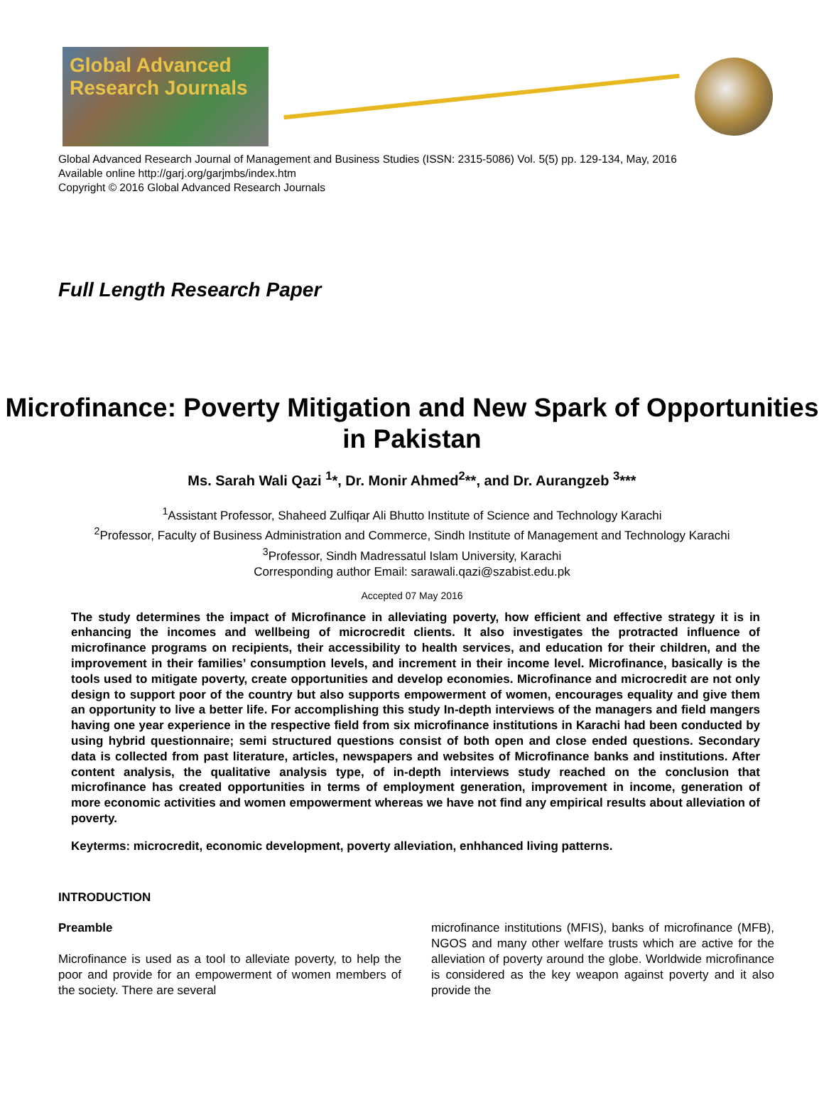Global Advanced Research Journals
Global Advanced Research Journal of Management and Business Studies (ISSN: 2315-5086) Vol. 5(5) pp. 129-134, May, 2016
Available online http://garj.org/garjmbs/index.htm
Copyright © 2016 Global Advanced Research Journals
Full Length Research Paper
Microfinance: Poverty Mitigation and New Spark of Opportunities in Pakistan
Ms. Sarah Wali Qazi <sup>1</sup>*, Dr. Monir Ahmed<sup>2</sup>**, and Dr. Aurangzeb <sup>3</sup>***
<sup>1</sup> Assistant Professor, Shaheed Zulfiqar Ali Bhutto Institute of Science and Technology Karachi
<sup>2</sup> Professor, Faculty of Business Administration and Commerce, Sindh Institute of Management and Technology Karachi
<sup>3</sup> Professor, Sindh Madressatul Islam University, Karachi
Corresponding author Email: sarawali.qazi@szabist.edu.pk
Accepted 07 May 2016
The study determines the impact of Microfinance in alleviating poverty, how efficient and effective strategy it is in enhancing the incomes and wellbeing of microcredit clients. It also investigates the protracted influence of microfinance programs on recipients, their accessibility to health services, and education for their children, and the improvement in their families’ consumption levels, and increment in their income level. Microfinance, basically is the tools used to mitigate poverty, create opportunities and develop economies. Microfinance and microcredit are not only design to support poor of the country but also supports empowerment of women, encourages equality and give them an opportunity to live a better life. For accomplishing this study In-depth interviews of the managers and field mangers having one year experience in the respective field from six microfinance institutions in Karachi had been conducted by using hybrid questionnaire; semi structured questions consist of both open and close ended questions. Secondary data is collected from past literature, articles, newspapers and websites of Microfinance banks and institutions. After content analysis, the qualitative analysis type, of in-depth interviews study reached on the conclusion that microfinance has created opportunities in terms of employment generation, improvement in income, generation of more economic activities and women empowerment whereas we have not find any empirical results about alleviation of poverty.
Keyterms: microcredit, economic development, poverty alleviation, enhhanced living patterns.
INTRODUCTION
Preamble
Microfinance is used as a tool to alleviate poverty, to help the poor and provide for an empowerment of women members of the society. There are several
microfinance institutions (MFIS), banks of microfinance (MFB), NGOS and many other welfare trusts which are active for the alleviation of poverty around the globe. Worldwide microfinance is considered as the key weapon against poverty and it also provide the